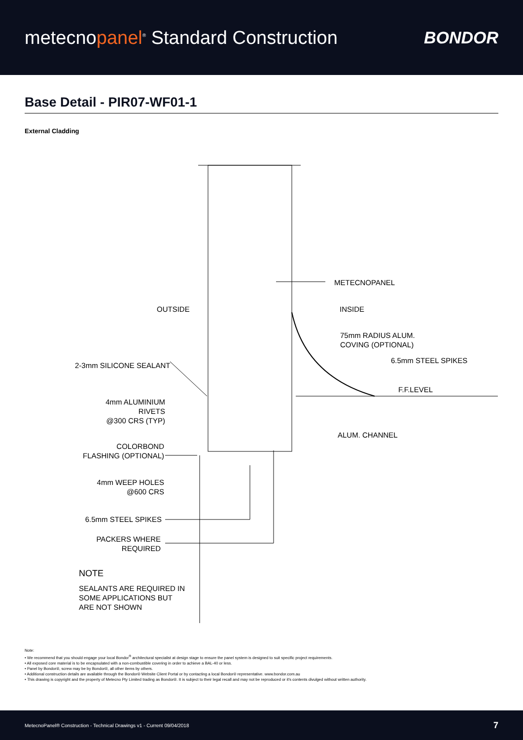metecnopanel<sup>®</sup> Standard Construction
BONDOR
Base Detail - PIR07-WF01-1
External Cladding
METECNOPANEL
OUTSIDE INSIDE
75mm RADIUS ALUM.
COVING (OPTIONAL)
6.5mm STEEL SPIKES
2-3mm SILICONE SEALANT
F.F.LEVEL
4mm ALUMINIUM RIVETS
@300 CRS (TYP)
ALUM. CHANNEL
COLORBOND
FLASHING (OPTIONAL)
4mm WEEP HOLES
@600 CRS
6.5mm STEEL SPIKES
PACKERS WHERE
REQUIRED
NOTE
SEALANTS ARE REQUIRED IN
SOME APPLICATIONS BUT
ARE NOT SHOWN
Note:
• We recommend that you should engage your local Bondor<sup>®</sup> architectural specialist at design stage to ensure the panel system is designed to suit specific project requirements.
• All exposed core material is to be encapsulated with a non-combustible covering in order to achieve a BAL-40 or less.
• Panel by Bondor®, screw may be by Bondor®, all other items by others.
• Additional construction details are available through the Bondor® Website Client Portal or by contacting a local Bondor® representative. www.bondor.com.au
• This drawing is copyright and the property of Metecno Pty Limited trading as Bondor®. It is subject to their legal recall and may not be reproduced or it's contents divulged without written authority.
MetecnoPanel® Construction - Technical Drawings v1 - Current 09/04/2018 7